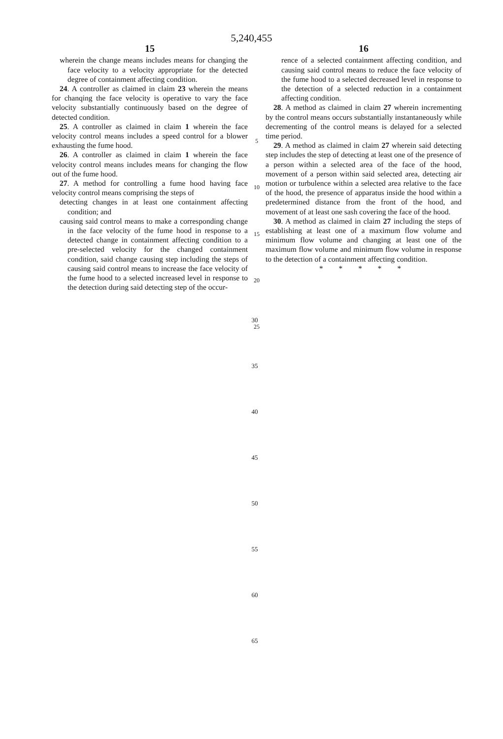5,240,455
15
wherein the change means includes means for changing the face velocity to a velocity appropriate for the detected degree of containment affecting condition.
24. A controller as claimed in claim 23 wherein the means for chanqing the face velocity is operative to vary the face velocity substantially continuously based on the degree of detected condition.
25. A controller as claimed in claim 1 wherein the face velocity control means includes a speed control for a blower exhausting the fume hood.
26. A controller as claimed in claim 1 wherein the face velocity control means includes means for changing the flow out of the fume hood.
27. A method for controlling a fume hood having face velocity control means comprising the steps of
detecting changes in at least one containment affecting condition; and
causing said control means to make a corresponding change in the face velocity of the fume hood in response to a detected change in containment affecting condition to a pre-selected velocity for the changed containment condition, said change causing step including the steps of causing said control means to increase the face velocity of the fume hood to a selected increased level in response to the detection during said detecting step of the occur-
5
10
15
20
25
16
rence of a selected containment affecting condition, and causing said control means to reduce the face velocity of the fume hood to a selected decreased level in response to the detection of a selected reduction in a containment affecting condition.
28. A method as claimed in claim 27 wherein incrementing by the control means occurs substantially instantaneously while decrementing of the control means is delayed for a selected time period.
29. A method as claimed in claim 27 wherein said detecting step includes the step of detecting at least one of the presence of a person within a selected area of the face of the hood, movement of a person within said selected area, detecting air motion or turbulence within a selected area relative to the face of the hood, the presence of apparatus inside the hood within a predetermined distance from the front of the hood, and movement of at least one sash covering the face of the hood.
30. A method as claimed in claim 27 including the steps of establishing at least one of a maximum flow volume and minimum flow volume and changing at least one of the maximum flow volume and minimum flow volume in response to the detection of a containment affecting condition.
* * * * *
30
35
40
45
50
55
60
65